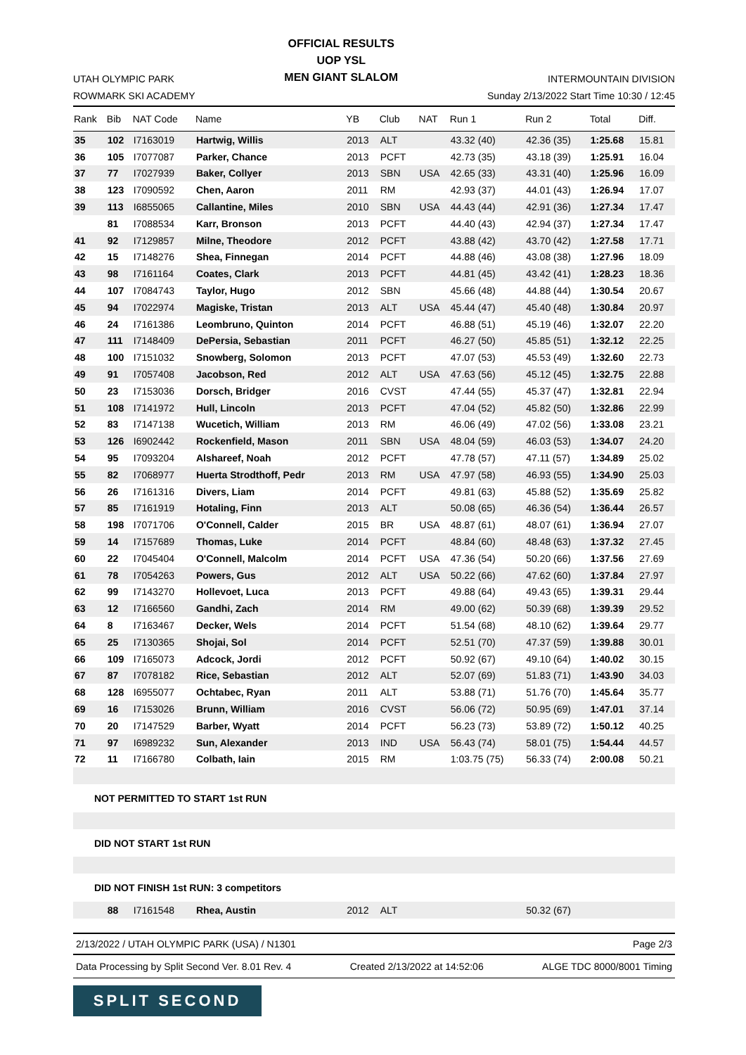UTAH OLYMPIC PARK
ROWMARK SKI ACADEMY
OFFICIAL RESULTS
UOP YSL
MEN GIANT SLALOM
INTERMOUNTAIN DIVISION
Sunday 2/13/2022 Start Time 10:30 / 12:45
| Rank | Bib | NAT Code | Name | YB | Club | NAT | Run 1 | Run 2 | Total | Diff. |
| --- | --- | --- | --- | --- | --- | --- | --- | --- | --- | --- |
| 35 | 102 | I7163019 | Hartwig, Willis | 2013 | ALT | | 43.32 (40) | 42.36 (35) | 1:25.68 | 15.81 |
| 36 | 105 | I7077087 | Parker, Chance | 2013 | PCFT | | 42.73 (35) | 43.18 (39) | 1:25.91 | 16.04 |
| 37 | 77 | I7027939 | Baker, Collyer | 2013 | SBN | USA | 42.65 (33) | 43.31 (40) | 1:25.96 | 16.09 |
| 38 | 123 | I7090592 | Chen, Aaron | 2011 | RM | | 42.93 (37) | 44.01 (43) | 1:26.94 | 17.07 |
| 39 | 113 | I6855065 | Callantine, Miles | 2010 | SBN | USA | 44.43 (44) | 42.91 (36) | 1:27.34 | 17.47 |
| | 81 | I7088534 | Karr, Bronson | 2013 | PCFT | | 44.40 (43) | 42.94 (37) | 1:27.34 | 17.47 |
| 41 | 92 | I7129857 | Milne, Theodore | 2012 | PCFT | | 43.88 (42) | 43.70 (42) | 1:27.58 | 17.71 |
| 42 | 15 | I7148276 | Shea, Finnegan | 2014 | PCFT | | 44.88 (46) | 43.08 (38) | 1:27.96 | 18.09 |
| 43 | 98 | I7161164 | Coates, Clark | 2013 | PCFT | | 44.81 (45) | 43.42 (41) | 1:28.23 | 18.36 |
| 44 | 107 | I7084743 | Taylor, Hugo | 2012 | SBN | | 45.66 (48) | 44.88 (44) | 1:30.54 | 20.67 |
| 45 | 94 | I7022974 | Magiske, Tristan | 2013 | ALT | USA | 45.44 (47) | 45.40 (48) | 1:30.84 | 20.97 |
| 46 | 24 | I7161386 | Leombruno, Quinton | 2014 | PCFT | | 46.88 (51) | 45.19 (46) | 1:32.07 | 22.20 |
| 47 | 111 | I7148409 | DePersia, Sebastian | 2011 | PCFT | | 46.27 (50) | 45.85 (51) | 1:32.12 | 22.25 |
| 48 | 100 | I7151032 | Snowberg, Solomon | 2013 | PCFT | | 47.07 (53) | 45.53 (49) | 1:32.60 | 22.73 |
| 49 | 91 | I7057408 | Jacobson, Red | 2012 | ALT | USA | 47.63 (56) | 45.12 (45) | 1:32.75 | 22.88 |
| 50 | 23 | I7153036 | Dorsch, Bridger | 2016 | CVST | | 47.44 (55) | 45.37 (47) | 1:32.81 | 22.94 |
| 51 | 108 | I7141972 | Hull, Lincoln | 2013 | PCFT | | 47.04 (52) | 45.82 (50) | 1:32.86 | 22.99 |
| 52 | 83 | I7147138 | Wucetich, William | 2013 | RM | | 46.06 (49) | 47.02 (56) | 1:33.08 | 23.21 |
| 53 | 126 | I6902442 | Rockenfield, Mason | 2011 | SBN | USA | 48.04 (59) | 46.03 (53) | 1:34.07 | 24.20 |
| 54 | 95 | I7093204 | Alshareef, Noah | 2012 | PCFT | | 47.78 (57) | 47.11 (57) | 1:34.89 | 25.02 |
| 55 | 82 | I7068977 | Huerta Strodthoff, Pedr | 2013 | RM | USA | 47.97 (58) | 46.93 (55) | 1:34.90 | 25.03 |
| 56 | 26 | I7161316 | Divers, Liam | 2014 | PCFT | | 49.81 (63) | 45.88 (52) | 1:35.69 | 25.82 |
| 57 | 85 | I7161919 | Hotaling, Finn | 2013 | ALT | | 50.08 (65) | 46.36 (54) | 1:36.44 | 26.57 |
| 58 | 198 | I7071706 | O'Connell, Calder | 2015 | BR | USA | 48.87 (61) | 48.07 (61) | 1:36.94 | 27.07 |
| 59 | 14 | I7157689 | Thomas, Luke | 2014 | PCFT | | 48.84 (60) | 48.48 (63) | 1:37.32 | 27.45 |
| 60 | 22 | I7045404 | O'Connell, Malcolm | 2014 | PCFT | USA | 47.36 (54) | 50.20 (66) | 1:37.56 | 27.69 |
| 61 | 78 | I7054263 | Powers, Gus | 2012 | ALT | USA | 50.22 (66) | 47.62 (60) | 1:37.84 | 27.97 |
| 62 | 99 | I7143270 | Hollevoet, Luca | 2013 | PCFT | | 49.88 (64) | 49.43 (65) | 1:39.31 | 29.44 |
| 63 | 12 | I7166560 | Gandhi, Zach | 2014 | RM | | 49.00 (62) | 50.39 (68) | 1:39.39 | 29.52 |
| 64 | 8 | I7163467 | Decker, Wels | 2014 | PCFT | | 51.54 (68) | 48.10 (62) | 1:39.64 | 29.77 |
| 65 | 25 | I7130365 | Shojai, Sol | 2014 | PCFT | | 52.51 (70) | 47.37 (59) | 1:39.88 | 30.01 |
| 66 | 109 | I7165073 | Adcock, Jordi | 2012 | PCFT | | 50.92 (67) | 49.10 (64) | 1:40.02 | 30.15 |
| 67 | 87 | I7078182 | Rice, Sebastian | 2012 | ALT | | 52.07 (69) | 51.83 (71) | 1:43.90 | 34.03 |
| 68 | 128 | I6955077 | Ochtabec, Ryan | 2011 | ALT | | 53.88 (71) | 51.76 (70) | 1:45.64 | 35.77 |
| 69 | 16 | I7153026 | Brunn, William | 2016 | CVST | | 56.06 (72) | 50.95 (69) | 1:47.01 | 37.14 |
| 70 | 20 | I7147529 | Barber, Wyatt | 2014 | PCFT | | 56.23 (73) | 53.89 (72) | 1:50.12 | 40.25 |
| 71 | 97 | I6989232 | Sun, Alexander | 2013 | IND | USA | 56.43 (74) | 58.01 (75) | 1:54.44 | 44.57 |
| 72 | 11 | I7166780 | Colbath, Iain | 2015 | RM | | 1:03.75 (75) | 56.33 (74) | 2:00.08 | 50.21 |
| NOT PERMITTED TO START 1st RUN | | | | | | | | | | |
| DID NOT START 1st RUN | | | | | | | | | | |
| DID NOT FINISH 1st RUN: 3 competitors | | | | | | | | | | |
| | 88 | I7161548 | Rhea, Austin | 2012 | ALT | | | 50.32 (67) | | |
2/13/2022 / UTAH OLYMPIC PARK (USA) / N1301 Page 2/3
Data Processing by Split Second Ver. 8.01 Rev. 4 Created 2/13/2022 at 14:52:06 ALGE TDC 8000/8001 Timing
SPLIT SECOND